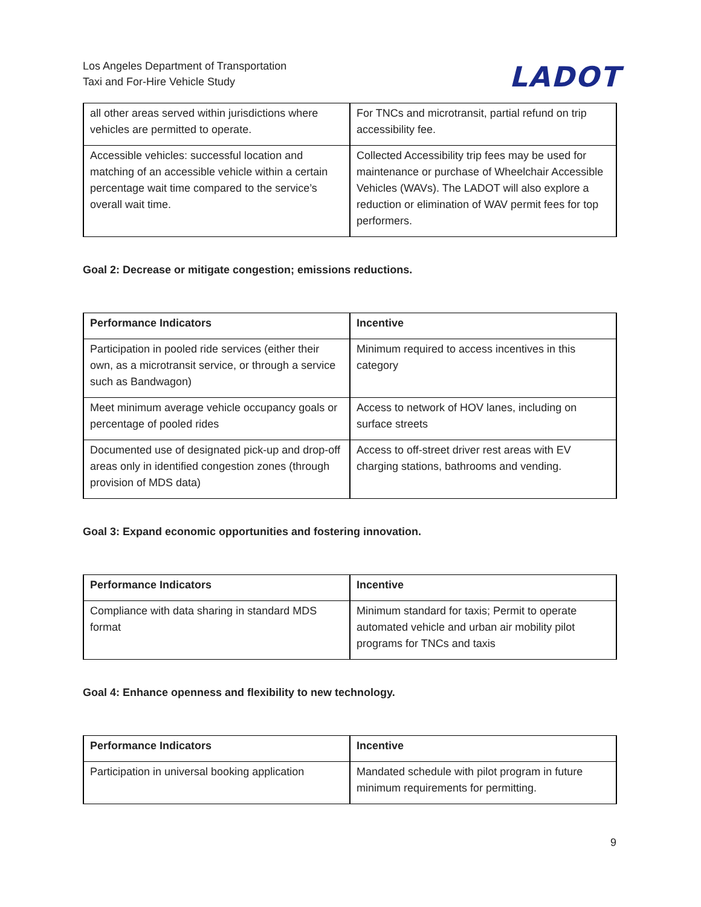Los Angeles Department of Transportation
Taxi and For-Hire Vehicle Study
LADOT
| all other areas served within jurisdictions where vehicles are permitted to operate. | For TNCs and microtransit, partial refund on trip accessibility fee. |
| Accessible vehicles: successful location and matching of an accessible vehicle within a certain percentage wait time compared to the service’s overall wait time. | Collected Accessibility trip fees may be used for maintenance or purchase of Wheelchair Accessible Vehicles (WAVs). The LADOT will also explore a reduction or elimination of WAV permit fees for top performers. |
Goal 2: Decrease or mitigate congestion; emissions reductions.
| Performance Indicators | Incentive |
| --- | --- |
| Participation in pooled ride services (either their own, as a microtransit service, or through a service such as Bandwagon) | Minimum required to access incentives in this category |
| Meet minimum average vehicle occupancy goals or percentage of pooled rides | Access to network of HOV lanes, including on surface streets |
| Documented use of designated pick-up and drop-off areas only in identified congestion zones (through provision of MDS data) | Access to off-street driver rest areas with EV charging stations, bathrooms and vending. |
Goal 3: Expand economic opportunities and fostering innovation.
| Performance Indicators | Incentive |
| --- | --- |
| Compliance with data sharing in standard MDS format | Minimum standard for taxis; Permit to operate automated vehicle and urban air mobility pilot programs for TNCs and taxis |
Goal 4: Enhance openness and flexibility to new technology.
| Performance Indicators | Incentive |
| --- | --- |
| Participation in universal booking application | Mandated schedule with pilot program in future minimum requirements for permitting. |
9